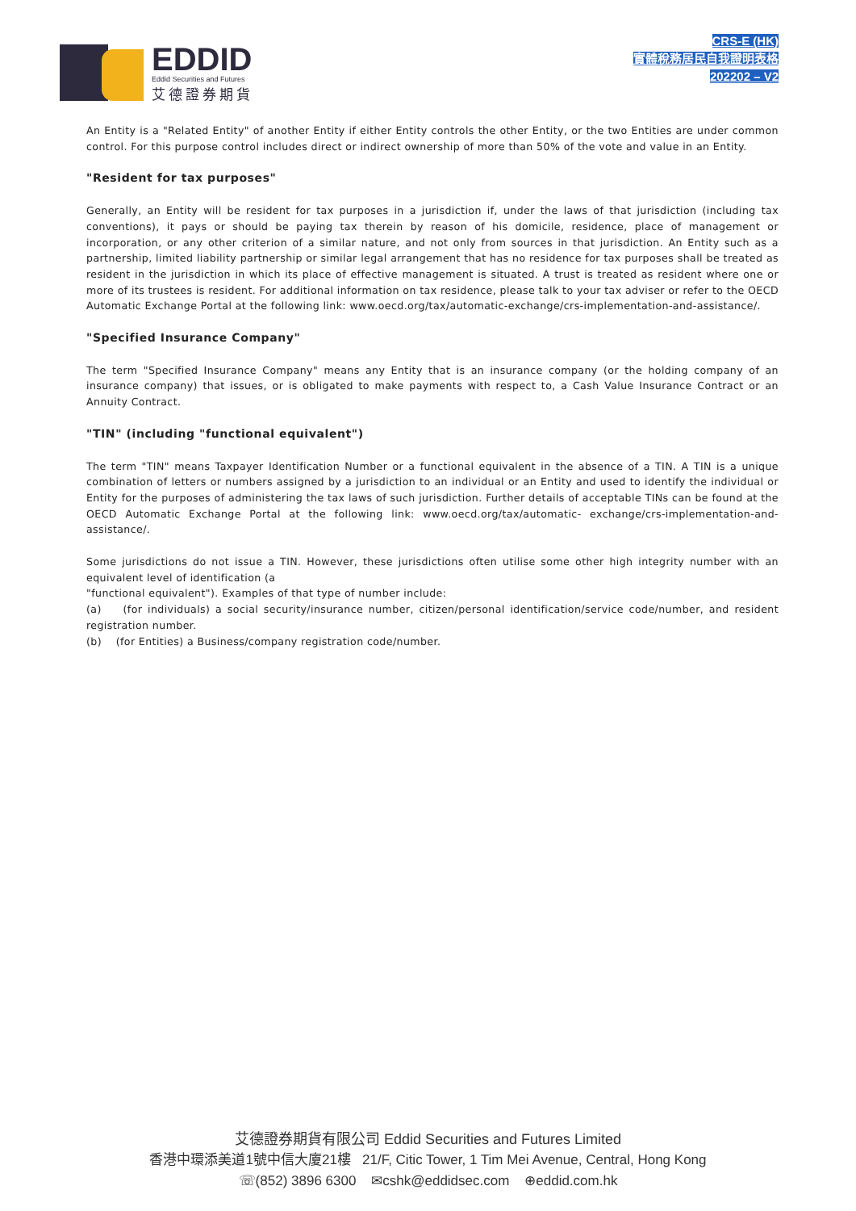EDDID
Eddid Securities and Futures
艾德證券期貨
CRS-E (HK)
實體稅務居民自我證明表格
202202 – V2
An Entity is a "Related Entity" of another Entity if either Entity controls the other Entity, or the two Entities are under common control. For this purpose control includes direct or indirect ownership of more than 50% of the vote and value in an Entity.
"Resident for tax purposes"
Generally, an Entity will be resident for tax purposes in a jurisdiction if, under the laws of that jurisdiction (including tax conventions), it pays or should be paying tax therein by reason of his domicile, residence, place of management or incorporation, or any other criterion of a similar nature, and not only from sources in that jurisdiction. An Entity such as a partnership, limited liability partnership or similar legal arrangement that has no residence for tax purposes shall be treated as resident in the jurisdiction in which its place of effective management is situated. A trust is treated as resident where one or more of its trustees is resident. For additional information on tax residence, please talk to your tax adviser or refer to the OECD Automatic Exchange Portal at the following link: www.oecd.org/tax/automatic-exchange/crs-implementation-and-assistance/.
"Specified Insurance Company"
The term "Specified Insurance Company" means any Entity that is an insurance company (or the holding company of an insurance company) that issues, or is obligated to make payments with respect to, a Cash Value Insurance Contract or an Annuity Contract.
"TIN" (including "functional equivalent")
The term "TIN" means Taxpayer Identification Number or a functional equivalent in the absence of a TIN. A TIN is a unique combination of letters or numbers assigned by a jurisdiction to an individual or an Entity and used to identify the individual or Entity for the purposes of administering the tax laws of such jurisdiction. Further details of acceptable TINs can be found at the OECD Automatic Exchange Portal at the following link: www.oecd.org/tax/automatic- exchange/crs-implementation-and-assistance/.
Some jurisdictions do not issue a TIN. However, these jurisdictions often utilise some other high integrity number with an equivalent level of identification (a
"functional equivalent"). Examples of that type of number include:
(a) (for individuals) a social security/insurance number, citizen/personal identification/service code/number, and resident registration number.
(b) (for Entities) a Business/company registration code/number.
艾德證券期貨有限公司 Eddid Securities and Futures Limited
香港中環添美道1號中信大廈21樓 21/F, Citic Tower, 1 Tim Mei Avenue, Central, Hong Kong
☏(852) 3896 6300 ✉cshk@eddidsec.com ⊕eddid.com.hk